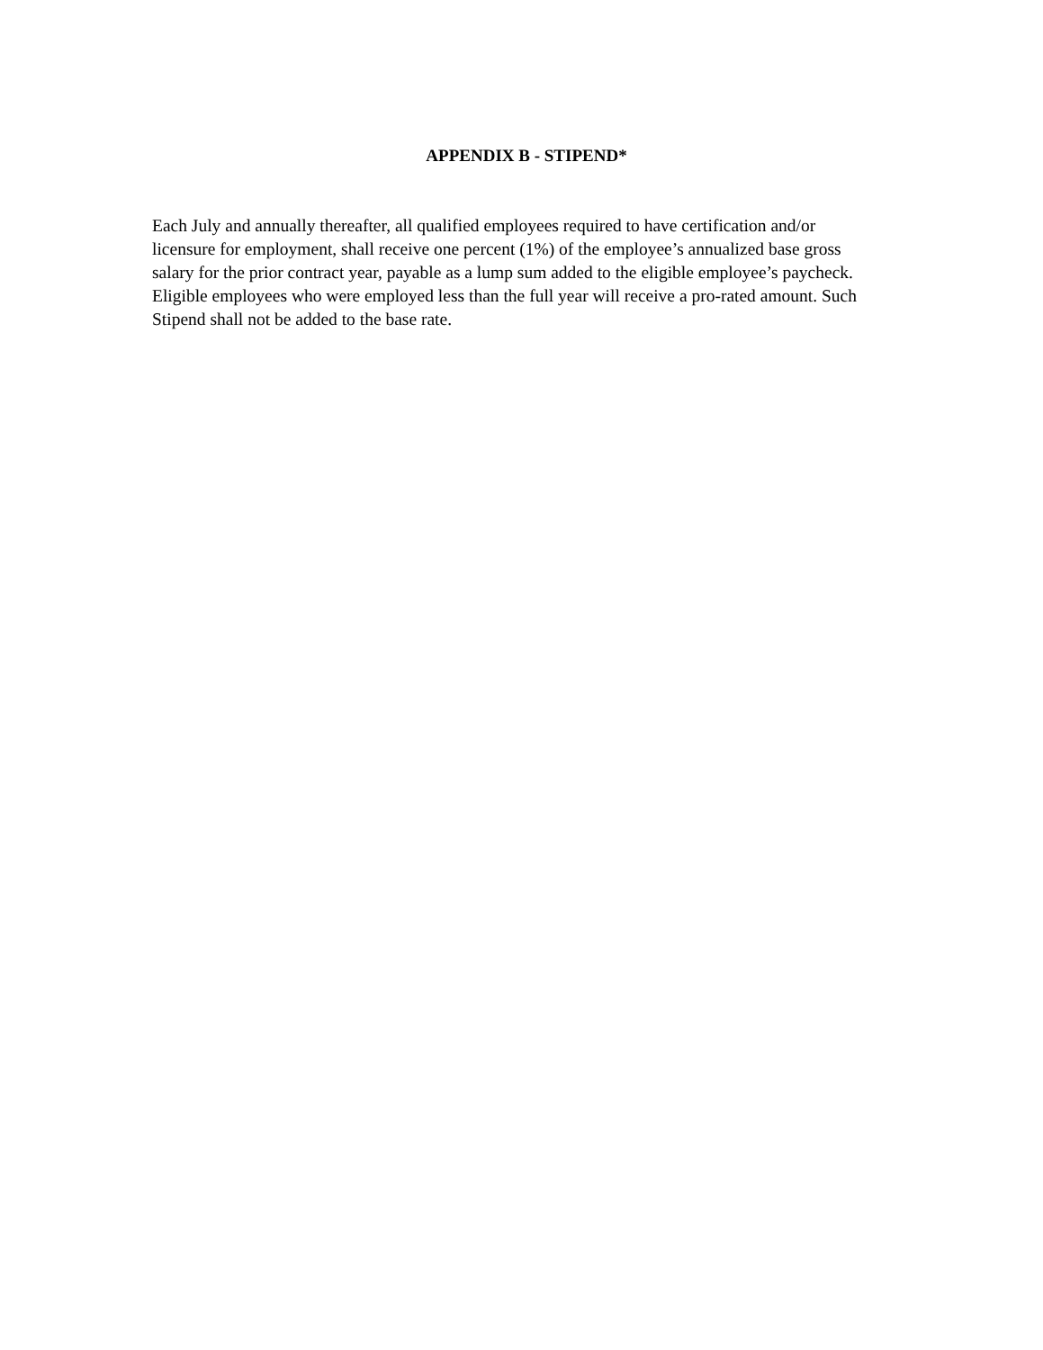APPENDIX B - STIPEND*
Each July and annually thereafter, all qualified employees required to have certification and/or licensure for employment, shall receive one percent (1%) of the employee’s annualized base gross salary for the prior contract year, payable as a lump sum added to the eligible employee’s paycheck. Eligible employees who were employed less than the full year will receive a pro-rated amount. Such Stipend shall not be added to the base rate.